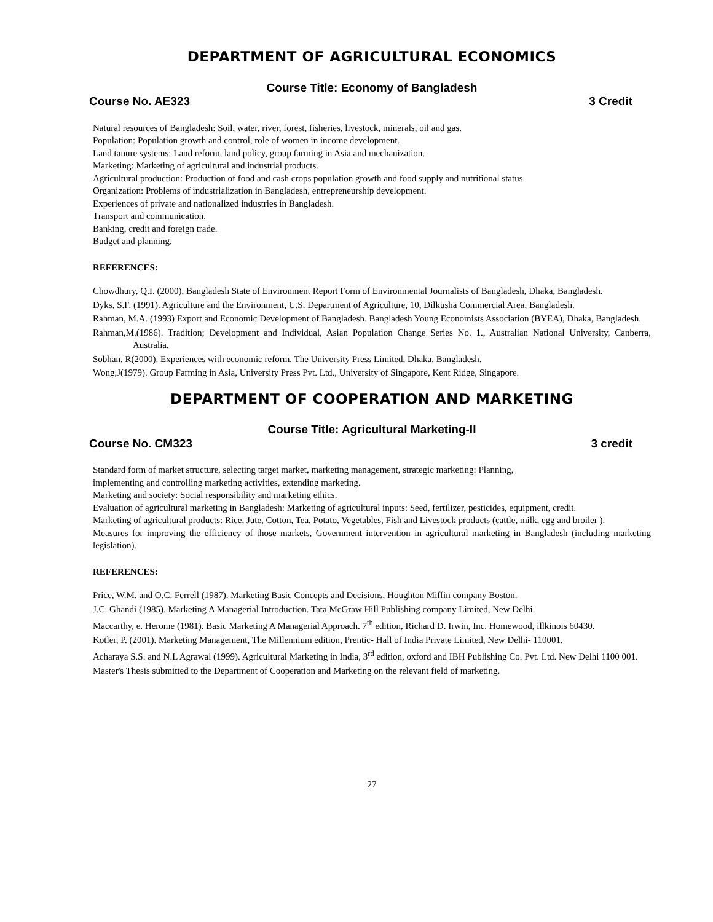DEPARTMENT OF AGRICULTURAL ECONOMICS
Course Title: Economy of Bangladesh
Course No. AE323 3 Credit
Natural resources of Bangladesh: Soil, water, river, forest, fisheries, livestock, minerals, oil and gas.
Population: Population growth and control, role of women in income development.
Land tanure systems: Land reform, land policy, group farming in Asia and mechanization.
Marketing: Marketing of agricultural and industrial products.
Agricultural production: Production of food and cash crops population growth and food supply and nutritional status.
Organization: Problems of industrialization in Bangladesh, entrepreneurship development.
Experiences of private and nationalized industries in Bangladesh.
Transport and communication.
Banking, credit and foreign trade.
Budget and planning.
REFERENCES:
Chowdhury, Q.I. (2000). Bangladesh State of Environment Report Form of Environmental Journalists of Bangladesh, Dhaka, Bangladesh.
Dyks, S.F. (1991). Agriculture and the Environment, U.S. Department of Agriculture, 10, Dilkusha Commercial Area, Bangladesh.
Rahman, M.A. (1993) Export and Economic Development of Bangladesh. Bangladesh Young Economists Association (BYEA), Dhaka, Bangladesh.
Rahman,M.(1986). Tradition; Development and Individual, Asian Population Change Series No. 1., Australian National University, Canberra, Australia.
Sobhan, R(2000). Experiences with economic reform, The University Press Limited, Dhaka, Bangladesh.
Wong,J(1979). Group Farming in Asia, University Press Pvt. Ltd., University of Singapore, Kent Ridge, Singapore.
DEPARTMENT OF COOPERATION AND MARKETING
Course Title: Agricultural Marketing-II
Course No. CM323 3 credit
Standard form of market structure, selecting target market, marketing management, strategic marketing: Planning,
implementing and controlling marketing activities, extending marketing.
Marketing and society: Social responsibility and marketing ethics.
Evaluation of agricultural marketing in Bangladesh: Marketing of agricultural inputs: Seed, fertilizer, pesticides, equipment, credit.
Marketing of agricultural products: Rice, Jute, Cotton, Tea, Potato, Vegetables, Fish and Livestock products (cattle, milk, egg and broiler ).
Measures for improving the efficiency of those markets, Government intervention in agricultural marketing in Bangladesh (including marketing legislation).
REFERENCES:
Price, W.M. and O.C. Ferrell (1987). Marketing Basic Concepts and Decisions, Houghton Miffin company Boston.
J.C. Ghandi (1985). Marketing A Managerial Introduction. Tata McGraw Hill Publishing company Limited, New Delhi.
Maccarthy, e. Herome (1981). Basic Marketing A Managerial Approach. 7<sup>th</sup> edition, Richard D. Irwin, Inc. Homewood, illkinois 60430.
Kotler, P. (2001). Marketing Management, The Millennium edition, Prentic- Hall of India Private Limited, New Delhi- 110001.
Acharaya S.S. and N.L Agrawal (1999). Agricultural Marketing in India, 3<sup>rd</sup> edition, oxford and IBH Publishing Co. Pvt. Ltd. New Delhi 1100 001.
Master's Thesis submitted to the Department of Cooperation and Marketing on the relevant field of marketing.
27